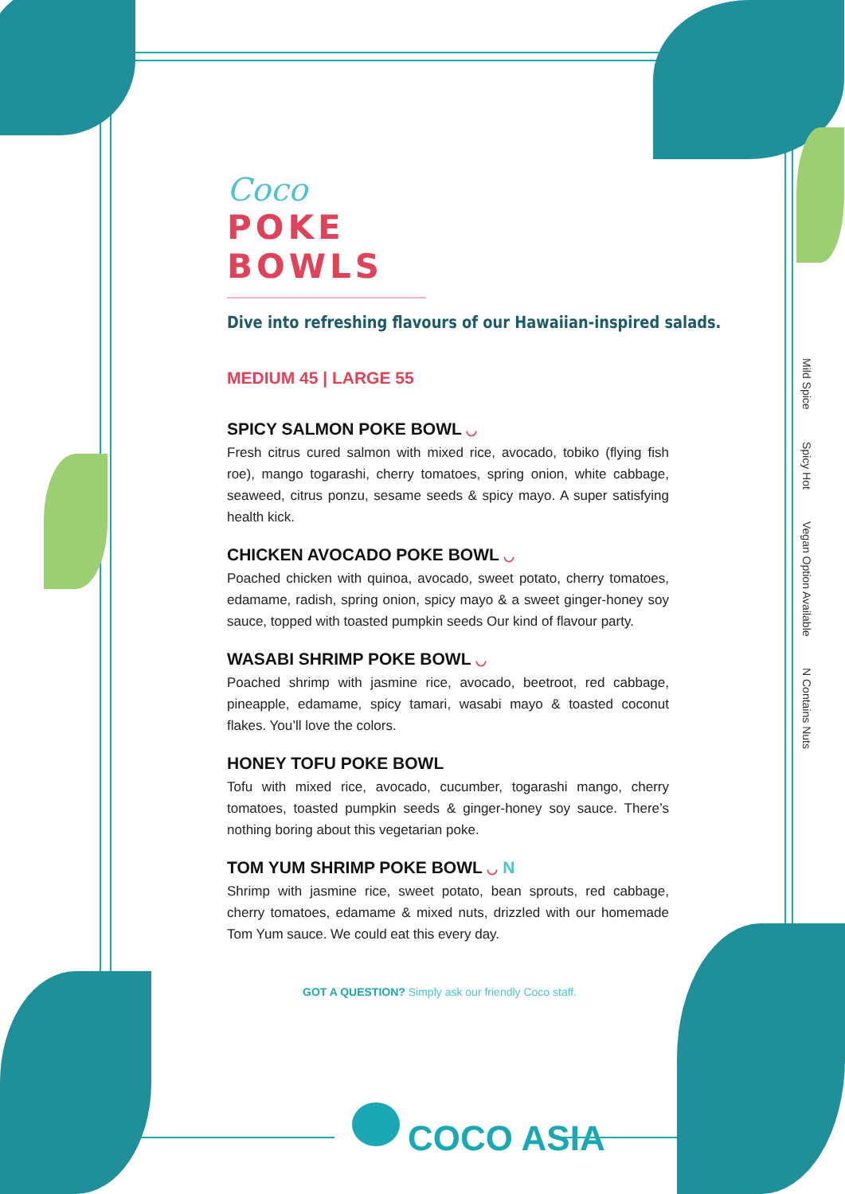Coco
POKE BOWLS
Dive into refreshing flavours of our Hawaiian-inspired salads.
MEDIUM 45 | LARGE 55
SPICY SALMON POKE BOWL ◡
Fresh citrus cured salmon with mixed rice, avocado, tobiko (flying fish roe), mango togarashi, cherry tomatoes, spring onion, white cabbage, seaweed, citrus ponzu, sesame seeds & spicy mayo. A super satisfying health kick.
CHICKEN AVOCADO POKE BOWL ◡
Poached chicken with quinoa, avocado, sweet potato, cherry tomatoes, edamame, radish, spring onion, spicy mayo & a sweet ginger-honey soy sauce, topped with toasted pumpkin seeds Our kind of flavour party.
WASABI SHRIMP POKE BOWL ◡
Poached shrimp with jasmine rice, avocado, beetroot, red cabbage, pineapple, edamame, spicy tamari, wasabi mayo & toasted coconut flakes. You’ll love the colors.
HONEY TOFU POKE BOWL
Tofu with mixed rice, avocado, cucumber, togarashi mango, cherry tomatoes, toasted pumpkin seeds & ginger-honey soy sauce. There’s nothing boring about this vegetarian poke.
TOM YUM SHRIMP POKE BOWL ◡ N
Shrimp with jasmine rice, sweet potato, bean sprouts, red cabbage, cherry tomatoes, edamame & mixed nuts, drizzled with our homemade Tom Yum sauce. We could eat this every day.
GOT A QUESTION? Simply ask our friendly Coco staff.
COCO ASIA
Mild Spice
Spicy Hot
Vegan Option Available
N Contains Nuts